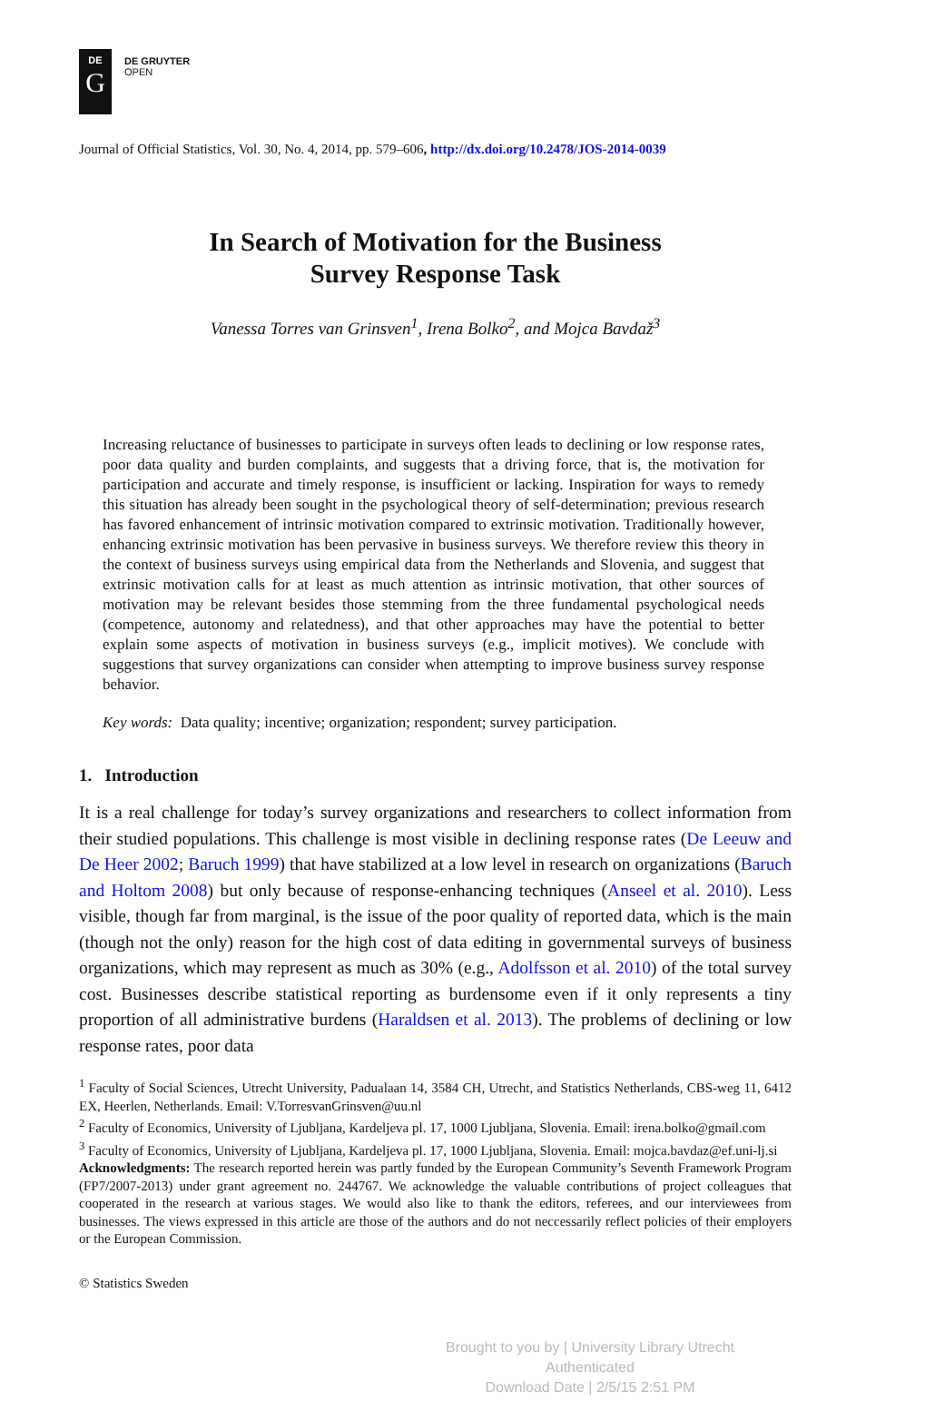DE
G
DE GRUYTER
OPEN
Journal of Official Statistics, Vol. 30, No. 4, 2014, pp. 579–606, http://dx.doi.org/10.2478/JOS-2014-0039
In Search of Motivation for the Business
Survey Response Task
Vanessa Torres van Grinsven<sup>1</sup>, Irena Bolko<sup>2</sup>, and Mojca Bavdaž<sup>3</sup>
Increasing reluctance of businesses to participate in surveys often leads to declining or low response rates, poor data quality and burden complaints, and suggests that a driving force, that is, the motivation for participation and accurate and timely response, is insufficient or lacking. Inspiration for ways to remedy this situation has already been sought in the psychological theory of self-determination; previous research has favored enhancement of intrinsic motivation compared to extrinsic motivation. Traditionally however, enhancing extrinsic motivation has been pervasive in business surveys. We therefore review this theory in the context of business surveys using empirical data from the Netherlands and Slovenia, and suggest that extrinsic motivation calls for at least as much attention as intrinsic motivation, that other sources of motivation may be relevant besides those stemming from the three fundamental psychological needs (competence, autonomy and relatedness), and that other approaches may have the potential to better explain some aspects of motivation in business surveys (e.g., implicit motives). We conclude with suggestions that survey organizations can consider when attempting to improve business survey response behavior.
Key words: Data quality; incentive; organization; respondent; survey participation.
1. Introduction
It is a real challenge for today’s survey organizations and researchers to collect information from their studied populations. This challenge is most visible in declining response rates (De Leeuw and De Heer 2002; Baruch 1999) that have stabilized at a low level in research on organizations (Baruch and Holtom 2008) but only because of response-enhancing techniques (Anseel et al. 2010). Less visible, though far from marginal, is the issue of the poor quality of reported data, which is the main (though not the only) reason for the high cost of data editing in governmental surveys of business organizations, which may represent as much as 30% (e.g., Adolfsson et al. 2010) of the total survey cost. Businesses describe statistical reporting as burdensome even if it only represents a tiny proportion of all administrative burdens (Haraldsen et al. 2013). The problems of declining or low response rates, poor data
<sup>1</sup> Faculty of Social Sciences, Utrecht University, Padualaan 14, 3584 CH, Utrecht, and Statistics Netherlands, CBS-weg 11, 6412 EX, Heerlen, Netherlands. Email: V.TorresvanGrinsven@uu.nl
<sup>2</sup> Faculty of Economics, University of Ljubljana, Kardeljeva pl. 17, 1000 Ljubljana, Slovenia. Email: irena.bolko@gmail.com
<sup>3</sup> Faculty of Economics, University of Ljubljana, Kardeljeva pl. 17, 1000 Ljubljana, Slovenia. Email: mojca.bavdaz@ef.uni-lj.si
Acknowledgments: The research reported herein was partly funded by the European Community’s Seventh Framework Program (FP7/2007-2013) under grant agreement no. 244767. We acknowledge the valuable contributions of project colleagues that cooperated in the research at various stages. We would also like to thank the editors, referees, and our interviewees from businesses. The views expressed in this article are those of the authors and do not neccessarily reflect policies of their employers or the European Commission.
© Statistics Sweden
Brought to you by | University Library Utrecht
Authenticated
Download Date | 2/5/15 2:51 PM